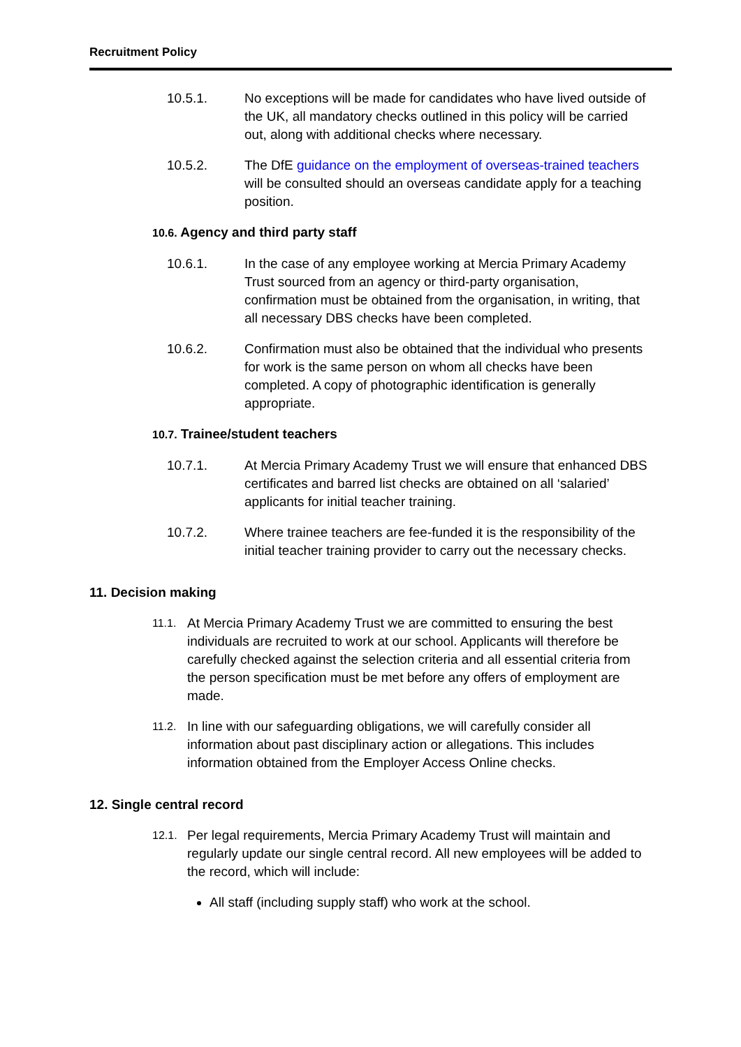Recruitment Policy
10.5.1. No exceptions will be made for candidates who have lived outside of the UK, all mandatory checks outlined in this policy will be carried out, along with additional checks where necessary.
10.5.2. The DfE guidance on the employment of overseas-trained teachers will be consulted should an overseas candidate apply for a teaching position.
10.6. Agency and third party staff
10.6.1. In the case of any employee working at Mercia Primary Academy Trust sourced from an agency or third-party organisation, confirmation must be obtained from the organisation, in writing, that all necessary DBS checks have been completed.
10.6.2. Confirmation must also be obtained that the individual who presents for work is the same person on whom all checks have been completed. A copy of photographic identification is generally appropriate.
10.7. Trainee/student teachers
10.7.1. At Mercia Primary Academy Trust we will ensure that enhanced DBS certificates and barred list checks are obtained on all ‘salaried’ applicants for initial teacher training.
10.7.2. Where trainee teachers are fee-funded it is the responsibility of the initial teacher training provider to carry out the necessary checks.
11. Decision making
11.1.
At Mercia Primary Academy Trust we are committed to ensuring the best individuals are recruited to work at our school. Applicants will therefore be carefully checked against the selection criteria and all essential criteria from the person specification must be met before any offers of employment are made.
11.2.
In line with our safeguarding obligations, we will carefully consider all information about past disciplinary action or allegations. This includes information obtained from the Employer Access Online checks.
12. Single central record
12.1.
Per legal requirements, Mercia Primary Academy Trust will maintain and regularly update our single central record. All new employees will be added to the record, which will include:
All staff (including supply staff) who work at the school.